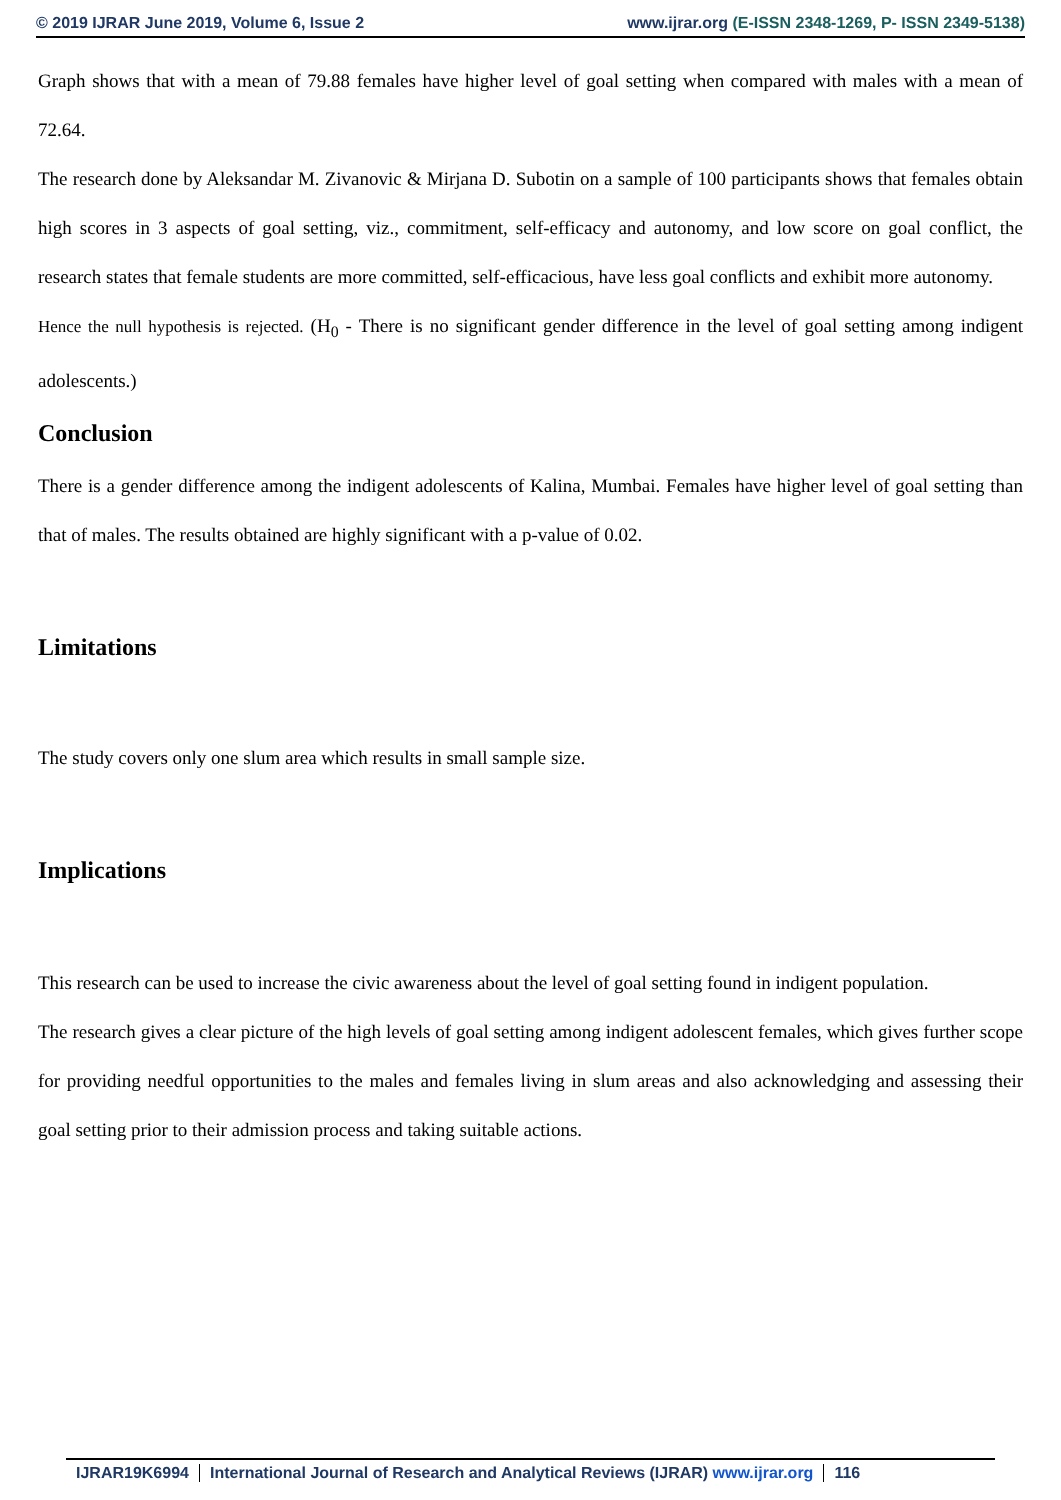© 2019 IJRAR June 2019, Volume 6, Issue 2
www.ijrar.org (E-ISSN 2348-1269, P- ISSN 2349-5138)
Graph shows that with a mean of 79.88 females have higher level of goal setting when compared with males with a mean of 72.64.
The research done by Aleksandar M. Zivanovic & Mirjana D. Subotin on a sample of 100 participants shows that females obtain high scores in 3 aspects of goal setting, viz., commitment, self-efficacy and autonomy, and low score on goal conflict, the research states that female students are more committed, self-efficacious, have less goal conflicts and exhibit more autonomy.
Hence the null hypothesis is rejected. (H<sub>0</sub> - There is no significant gender difference in the level of goal setting among indigent adolescents.)
Conclusion
There is a gender difference among the indigent adolescents of Kalina, Mumbai. Females have higher level of goal setting than that of males. The results obtained are highly significant with a p-value of 0.02.
Limitations
The study covers only one slum area which results in small sample size.
Implications
This research can be used to increase the civic awareness about the level of goal setting found in indigent population.
The research gives a clear picture of the high levels of goal setting among indigent adolescent females, which gives further scope for providing needful opportunities to the males and females living in slum areas and also acknowledging and assessing their goal setting prior to their admission process and taking suitable actions.
IJRAR19K6994 International Journal of Research and Analytical Reviews (IJRAR) www.ijrar.org 116